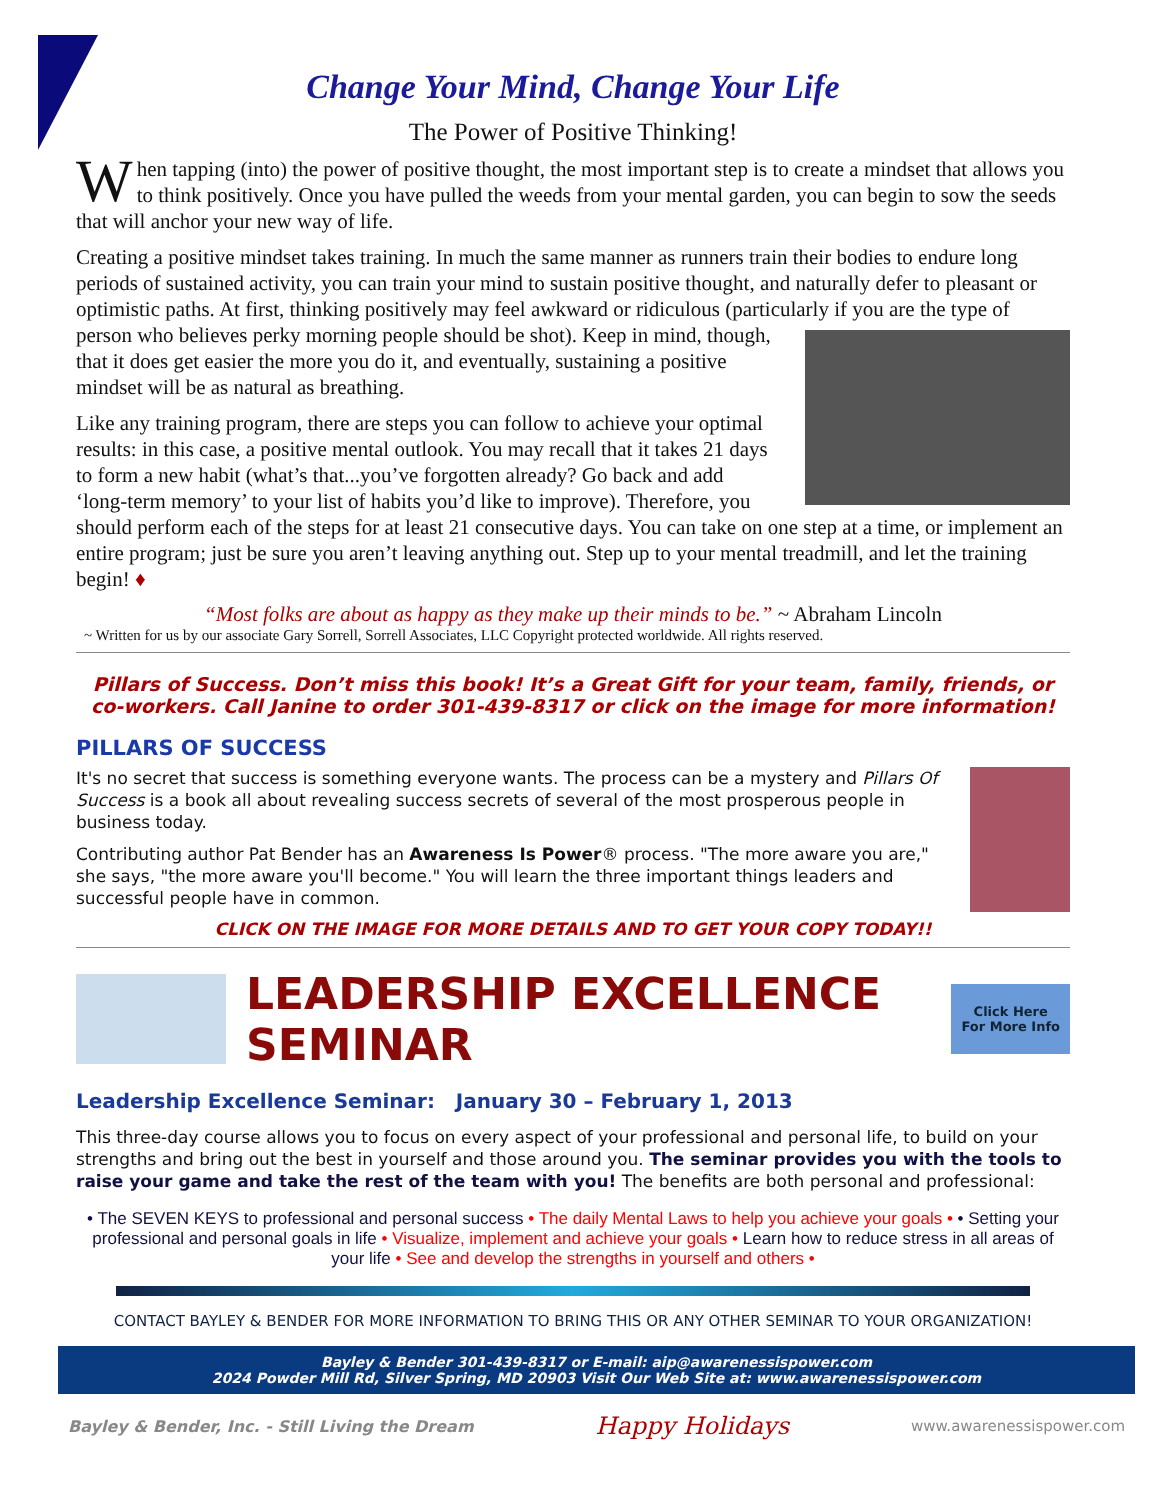Change Your Mind, Change Your Life
The Power of Positive Thinking!
When tapping (into) the power of positive thought, the most important step is to create a mindset that allows you to think positively. Once you have pulled the weeds from your mental garden, you can begin to sow the seeds that will anchor your new way of life.
Creating a positive mindset takes training. In much the same manner as runners train their bodies to endure long periods of sustained activity, you can train your mind to sustain positive thought, and naturally defer to pleasant or optimistic paths. At first, thinking positively may feel awkward or ridiculous (particularly if you are the type of person who believes perky morning people should be shot). Keep in mind, though, that it does get easier the more you do it, and eventually, sustaining a positive mindset will be as natural as breathing.
Like any training program, there are steps you can follow to achieve your optimal results: in this case, a positive mental outlook. You may recall that it takes 21 days to form a new habit (what’s that...you’ve forgotten already? Go back and add ‘long-term memory’ to your list of habits you’d like to improve). Therefore, you should perform each of the steps for at least 21 consecutive days. You can take on one step at a time, or implement an entire program; just be sure you aren’t leaving anything out. Step up to your mental treadmill, and let the training begin! ♦
“Most folks are about as happy as they make up their minds to be.” ~ Abraham Lincoln
~ Written for us by our associate Gary Sorrell, Sorrell Associates, LLC Copyright protected worldwide. All rights reserved.
Pillars of Success. Don’t miss this book! It’s a Great Gift for your team, family, friends, or co-workers. Call Janine to order 301-439-8317 or click on the image for more information!
PILLARS OF SUCCESS
It's no secret that success is something everyone wants. The process can be a mystery and Pillars Of Success is a book all about revealing success secrets of several of the most prosperous people in business today.
Contributing author Pat Bender has an Awareness Is Power® process. "The more aware you are," she says, "the more aware you'll become." You will learn the three important things leaders and successful people have in common.
CLICK ON THE IMAGE FOR MORE DETAILS AND TO GET YOUR COPY TODAY!!
LEADERSHIP EXCELLENCE SEMINAR
Click Here
For More Info
Leadership Excellence Seminar: January 30 – February 1, 2013
This three-day course allows you to focus on every aspect of your professional and personal life, to build on your strengths and bring out the best in yourself and those around you. The seminar provides you with the tools to raise your game and take the rest of the team with you! The benefits are both personal and professional:
• The SEVEN KEYS to professional and personal success • The daily Mental Laws to help you achieve your goals • • Setting your professional and personal goals in life • Visualize, implement and achieve your goals • Learn how to reduce stress in all areas of your life • See and develop the strengths in yourself and others •
CONTACT BAYLEY & BENDER FOR MORE INFORMATION TO BRING THIS OR ANY OTHER SEMINAR TO YOUR ORGANIZATION!
Bayley & Bender 301-439-8317 or E-mail: aip@awarenessispower.com
2024 Powder Mill Rd, Silver Spring, MD 20903 Visit Our Web Site at: www.awarenessispower.com
Bayley & Bender, Inc. - Still Living the Dream Happy Holidays www.awarenessispower.com